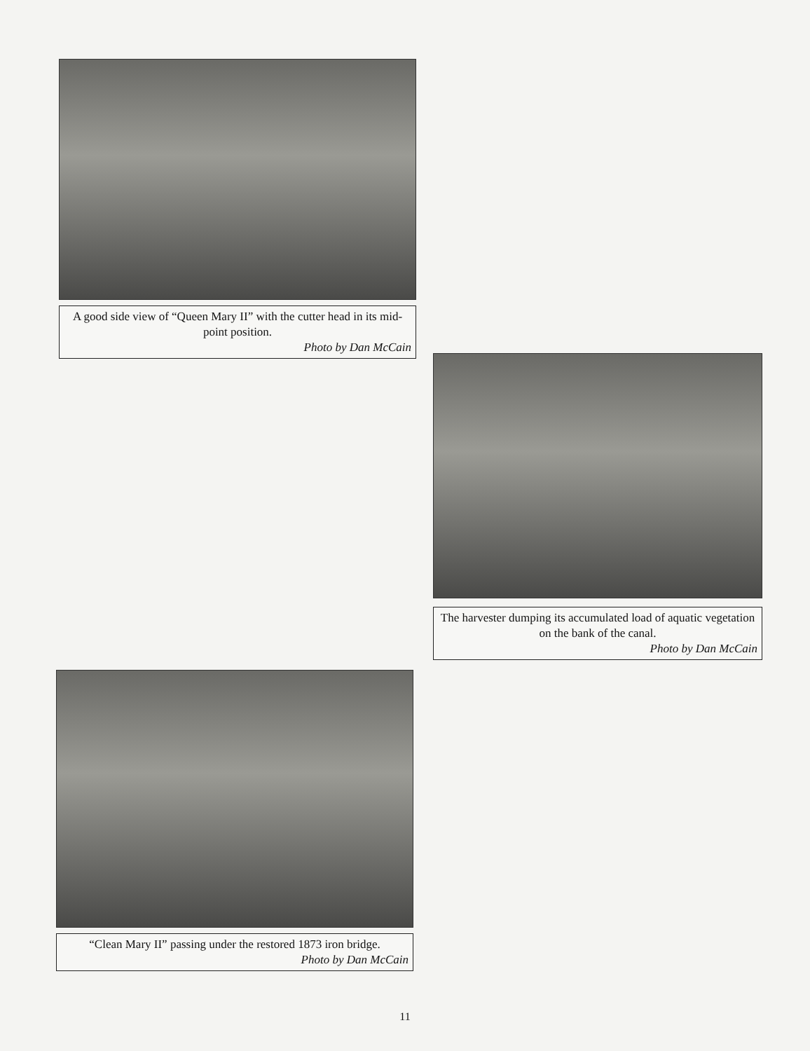A good side view of “Queen Mary II” with the cutter head in its mid-point position.
Photo by Dan McCain
The harvester dumping its accumulated load of aquatic vegetation on the bank of the canal.
Photo by Dan McCain
“Clean Mary II” passing under the restored 1873 iron bridge.
Photo by Dan McCain
11